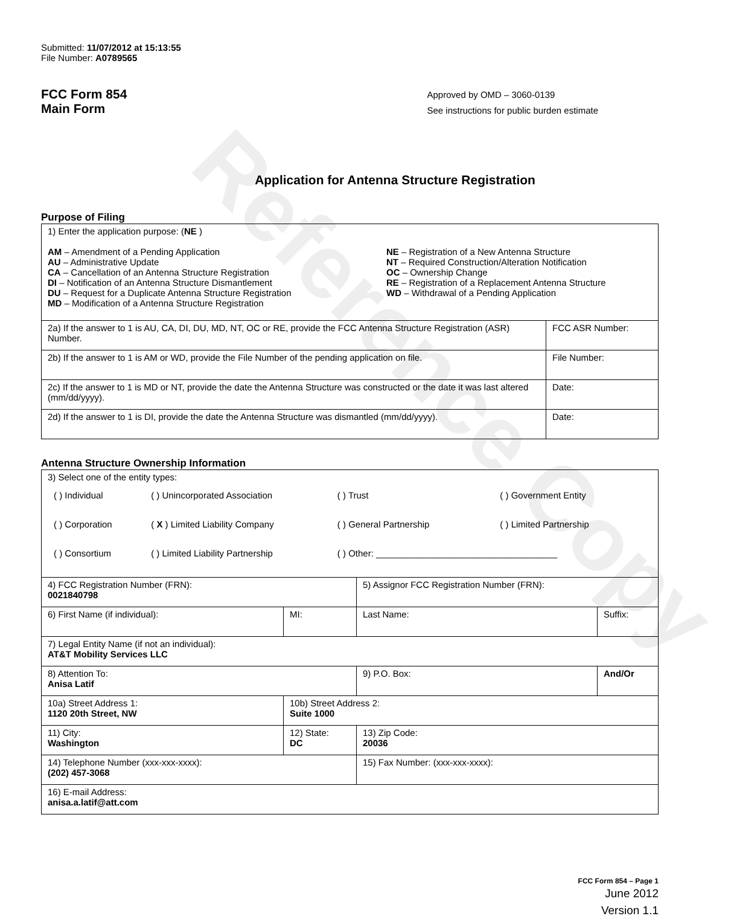Reference Copy
Submitted: 11/07/2012 at 15:13:55
File Number: A0789565
FCC Form 854
Main Form
Approved by OMD – 3060-0139
See instructions for public burden estimate
Application for Antenna Structure Registration
Purpose of Filing
| 1) Enter the application purpose: ( NE ) AM – Amendment of a Pending Application AU – Administrative Update CA – Cancellation of an Antenna Structure Registration DI – Notification of an Antenna Structure Dismantlement DU – Request for a Duplicate Antenna Structure Registration MD – Modification of a Antenna Structure Registration NE – Registration of a New Antenna Structure NT – Required Construction/Alteration Notification OC – Ownership Change RE – Registration of a Replacement Antenna Structure WD – Withdrawal of a Pending Application | |
| 2a) If the answer to 1 is AU, CA, DI, DU, MD, NT, OC or RE, provide the FCC Antenna Structure Registration (ASR) Number. | FCC ASR Number: |
| 2b) If the answer to 1 is AM or WD, provide the File Number of the pending application on file. | File Number: |
| 2c) If the answer to 1 is MD or NT, provide the date the Antenna Structure was constructed or the date it was last altered (mm/dd/yyyy). | Date: |
| 2d) If the answer to 1 is DI, provide the date the Antenna Structure was dismantled (mm/dd/yyyy). | Date: |
Antenna Structure Ownership Information
| 3) Select one of the entity types: / ( ) Individual / ( ) Unincorporated Association / ( ) Trust / ( ) Government Entity / / ( ) Corporation / ( X ) Limited Liability Company / ( ) General Partnership / ( ) Limited Partnership / / ( ) Consortium / ( ) Limited Liability Partnership / ( ) Other: ____________________________________ / / | | | |
| 4) FCC Registration Number (FRN): 0021840798 | | 5) Assignor FCC Registration Number (FRN): | |
| 6) First Name (if individual): | MI: | Last Name: | Suffix: |
| 7) Legal Entity Name (if not an individual): AT&T Mobility Services LLC | | | |
| 8) Attention To: Anisa Latif | | 9) P.O. Box: | And/Or |
| 10a) Street Address 1: 1120 20th Street, NW | 10b) Street Address 2: Suite 1000 | | |
| 11) City: Washington | 12) State: DC | 13) Zip Code: 20036 | |
| 14) Telephone Number (xxx-xxx-xxxx): (202) 457-3068 | | 15) Fax Number: (xxx-xxx-xxxx): | |
| 16) E-mail Address: anisa.a.latif@att.com | | | |
FCC Form 854 – Page 1
June 2012
Version 1.1